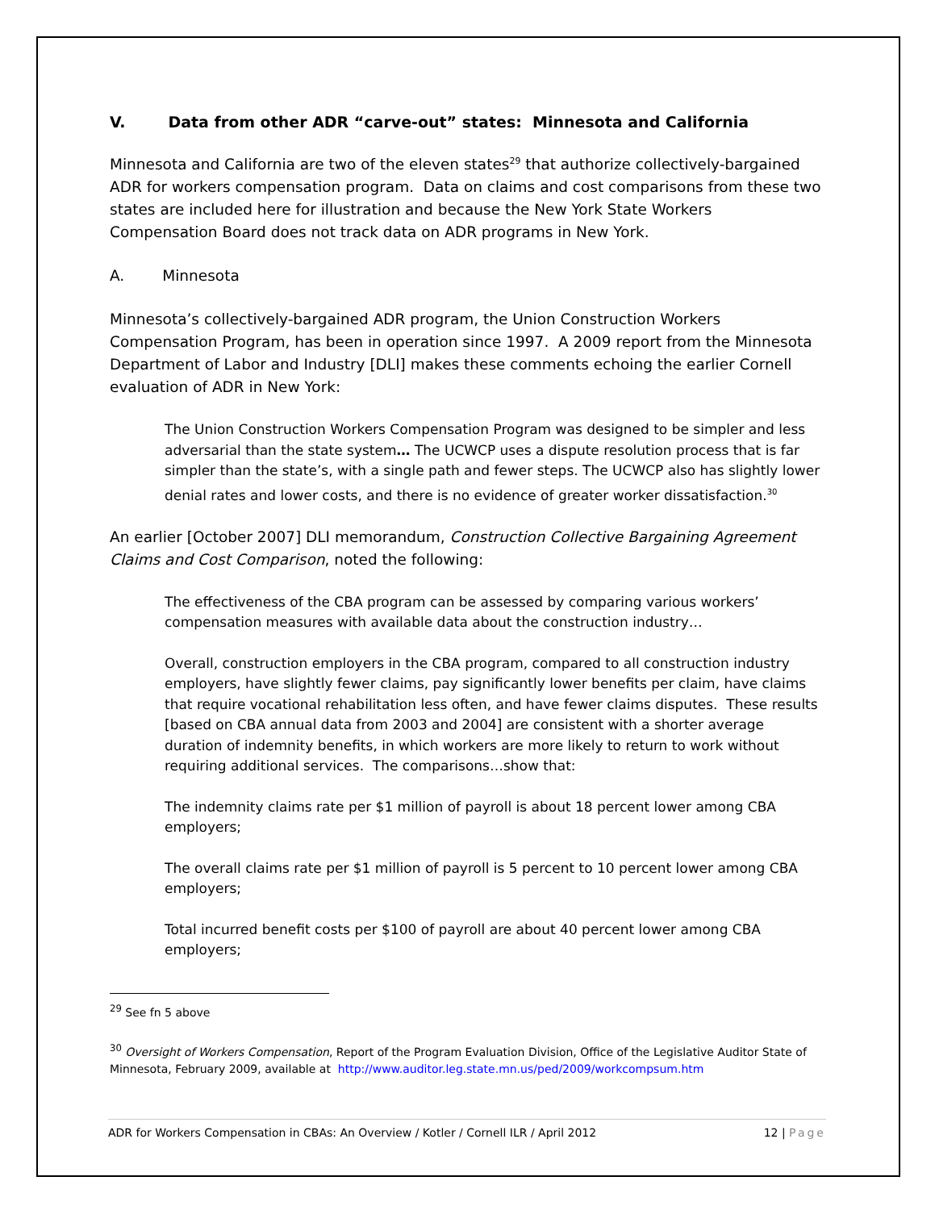V. Data from other ADR “carve-out” states: Minnesota and California
Minnesota and California are two of the eleven states<sup>29</sup> that authorize collectively-bargained ADR for workers compensation program. Data on claims and cost comparisons from these two states are included here for illustration and because the New York State Workers Compensation Board does not track data on ADR programs in New York.
A. Minnesota
Minnesota’s collectively-bargained ADR program, the Union Construction Workers Compensation Program, has been in operation since 1997. A 2009 report from the Minnesota Department of Labor and Industry [DLI] makes these comments echoing the earlier Cornell evaluation of ADR in New York:
The Union Construction Workers Compensation Program was designed to be simpler and less adversarial than the state system… The UCWCP uses a dispute resolution process that is far simpler than the state’s, with a single path and fewer steps. The UCWCP also has slightly lower denial rates and lower costs, and there is no evidence of greater worker dissatisfaction.<sup>30</sup>
An earlier [October 2007] DLI memorandum, Construction Collective Bargaining Agreement Claims and Cost Comparison, noted the following:
The effectiveness of the CBA program can be assessed by comparing various workers’ compensation measures with available data about the construction industry…
Overall, construction employers in the CBA program, compared to all construction industry employers, have slightly fewer claims, pay significantly lower benefits per claim, have claims that require vocational rehabilitation less often, and have fewer claims disputes. These results [based on CBA annual data from 2003 and 2004] are consistent with a shorter average duration of indemnity benefits, in which workers are more likely to return to work without requiring additional services. The comparisons…show that:
The indemnity claims rate per $1 million of payroll is about 18 percent lower among CBA employers;
The overall claims rate per $1 million of payroll is 5 percent to 10 percent lower among CBA employers;
Total incurred benefit costs per $100 of payroll are about 40 percent lower among CBA employers;
<sup>29</sup> See fn 5 above
<sup>30</sup> Oversight of Workers Compensation, Report of the Program Evaluation Division, Office of the Legislative Auditor State of Minnesota, February 2009, available at http://www.auditor.leg.state.mn.us/ped/2009/workcompsum.htm
ADR for Workers Compensation in CBAs: An Overview / Kotler / Cornell ILR / April 2012 12 | Page